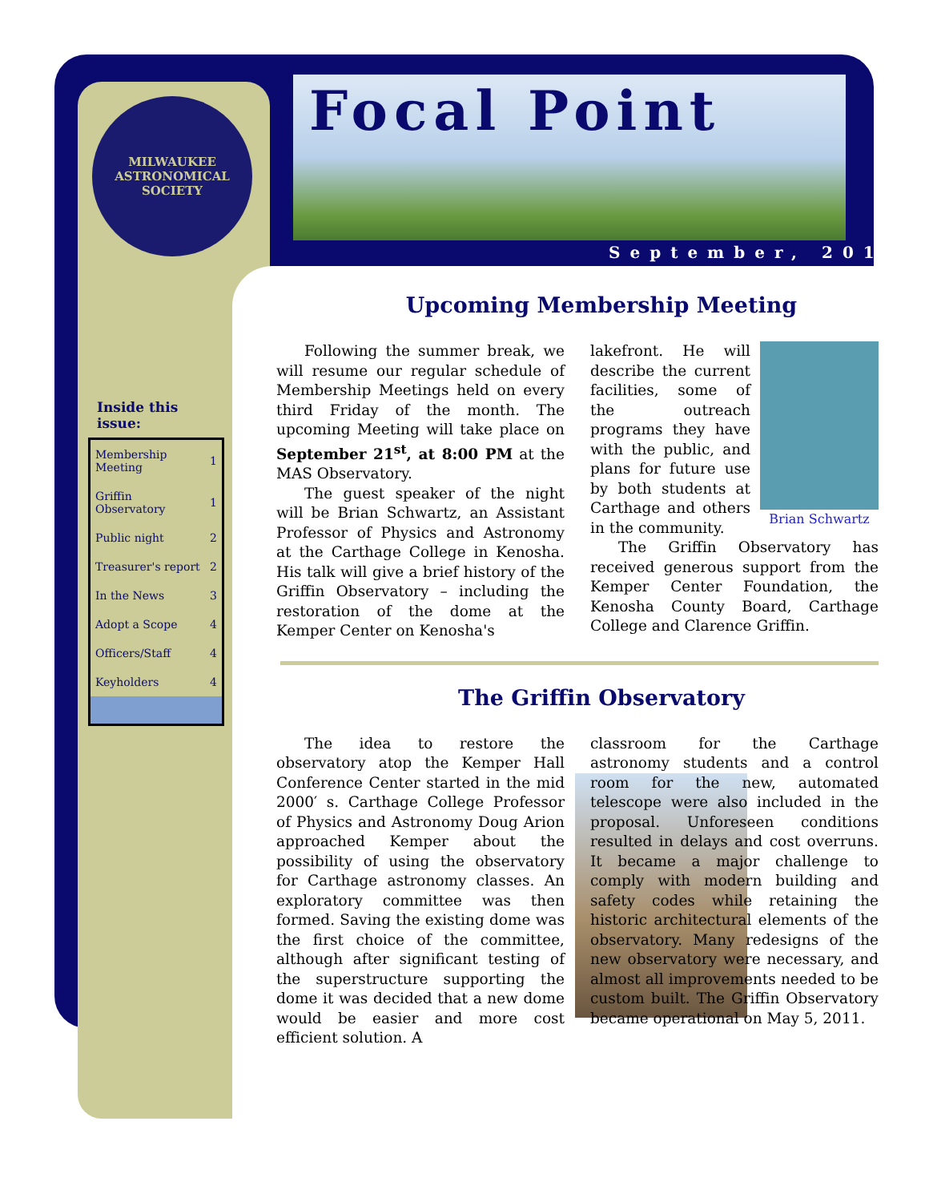MILWAUKEE
ASTRONOMICAL SOCIETY
Focal Point
September, 2012
Inside this issue:
| Membership Meeting | 1 |
| Griffin Observatory | 1 |
| Public night | 2 |
| Treasurer's report | 2 |
| In the News | 3 |
| Adopt a Scope | 4 |
| Officers/Staff | 4 |
| Keyholders | 4 |
Upcoming Membership Meeting
Following the summer break, we will resume our regular schedule of Membership Meetings held on every third Friday of the month. The upcoming Meeting will take place on September 21<sup>st</sup>, at 8:00 PM at the MAS Observatory.
The guest speaker of the night will be Brian Schwartz, an Assistant Professor of Physics and Astronomy at the Carthage College in Kenosha. His talk will give a brief history of the Griffin Observatory – including the restoration of the dome at the Kemper Center on Kenosha's
Brian Schwartz
lakefront. He will describe the current facilities, some of the outreach programs they have with the public, and plans for future use by both students at Carthage and others in the community.
The Griffin Observatory has received generous support from the Kemper Center Foundation, the Kenosha County Board, Carthage College and Clarence Griffin.
The Griffin Observatory
The idea to restore the observatory atop the Kemper Hall Conference Center started in the mid 2000′ s. Carthage College Professor of Physics and Astronomy Doug Arion approached Kemper about the possibility of using the observatory for Carthage astronomy classes. An exploratory committee was then formed. Saving the existing dome was the first choice of the committee, although after significant testing of the superstructure supporting the dome it was decided that a new dome would be easier and more cost efficient solution. A
classroom for the Carthage astronomy students and a control room for the new, automated telescope were also included in the proposal. Unforeseen conditions resulted in delays and cost overruns. It became a major challenge to comply with modern building and safety codes while retaining the historic architectural elements of the observatory. Many redesigns of the new observatory were necessary, and almost all improvements needed to be custom built. The Griffin Observatory became operational on May 5, 2011.